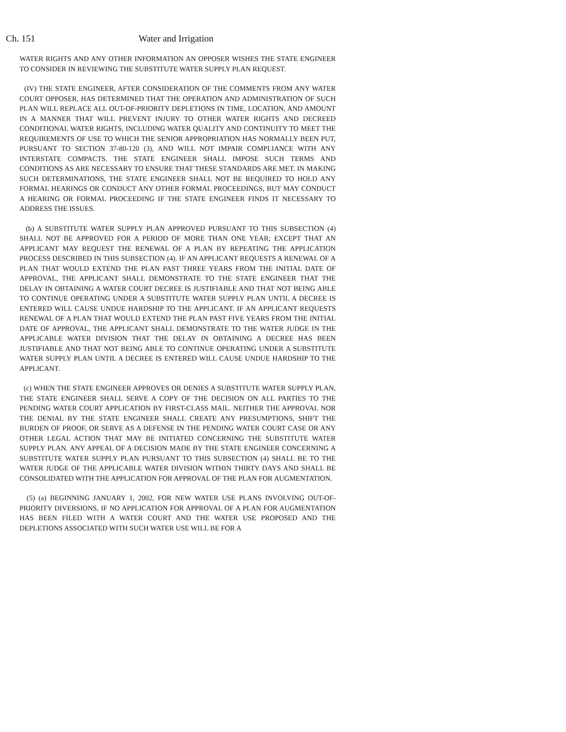Ch. 151 Water and Irrigation
WATER RIGHTS AND ANY OTHER INFORMATION AN OPPOSER WISHES THE STATE ENGINEER TO CONSIDER IN REVIEWING THE SUBSTITUTE WATER SUPPLY PLAN REQUEST.
(IV) THE STATE ENGINEER, AFTER CONSIDERATION OF THE COMMENTS FROM ANY WATER COURT OPPOSER, HAS DETERMINED THAT THE OPERATION AND ADMINISTRATION OF SUCH PLAN WILL REPLACE ALL OUT-OF-PRIORITY DEPLETIONS IN TIME, LOCATION, AND AMOUNT IN A MANNER THAT WILL PREVENT INJURY TO OTHER WATER RIGHTS AND DECREED CONDITIONAL WATER RIGHTS, INCLUDING WATER QUALITY AND CONTINUITY TO MEET THE REQUIREMENTS OF USE TO WHICH THE SENIOR APPROPRIATION HAS NORMALLY BEEN PUT, PURSUANT TO SECTION 37-80-120 (3), AND WILL NOT IMPAIR COMPLIANCE WITH ANY INTERSTATE COMPACTS. THE STATE ENGINEER SHALL IMPOSE SUCH TERMS AND CONDITIONS AS ARE NECESSARY TO ENSURE THAT THESE STANDARDS ARE MET. IN MAKING SUCH DETERMINATIONS, THE STATE ENGINEER SHALL NOT BE REQUIRED TO HOLD ANY FORMAL HEARINGS OR CONDUCT ANY OTHER FORMAL PROCEEDINGS, BUT MAY CONDUCT A HEARING OR FORMAL PROCEEDING IF THE STATE ENGINEER FINDS IT NECESSARY TO ADDRESS THE ISSUES.
(b) A SUBSTITUTE WATER SUPPLY PLAN APPROVED PURSUANT TO THIS SUBSECTION (4) SHALL NOT BE APPROVED FOR A PERIOD OF MORE THAN ONE YEAR; EXCEPT THAT AN APPLICANT MAY REQUEST THE RENEWAL OF A PLAN BY REPEATING THE APPLICATION PROCESS DESCRIBED IN THIS SUBSECTION (4). IF AN APPLICANT REQUESTS A RENEWAL OF A PLAN THAT WOULD EXTEND THE PLAN PAST THREE YEARS FROM THE INITIAL DATE OF APPROVAL, THE APPLICANT SHALL DEMONSTRATE TO THE STATE ENGINEER THAT THE DELAY IN OBTAINING A WATER COURT DECREE IS JUSTIFIABLE AND THAT NOT BEING ABLE TO CONTINUE OPERATING UNDER A SUBSTITUTE WATER SUPPLY PLAN UNTIL A DECREE IS ENTERED WILL CAUSE UNDUE HARDSHIP TO THE APPLICANT. IF AN APPLICANT REQUESTS RENEWAL OF A PLAN THAT WOULD EXTEND THE PLAN PAST FIVE YEARS FROM THE INITIAL DATE OF APPROVAL, THE APPLICANT SHALL DEMONSTRATE TO THE WATER JUDGE IN THE APPLICABLE WATER DIVISION THAT THE DELAY IN OBTAINING A DECREE HAS BEEN JUSTIFIABLE AND THAT NOT BEING ABLE TO CONTINUE OPERATING UNDER A SUBSTITUTE WATER SUPPLY PLAN UNTIL A DECREE IS ENTERED WILL CAUSE UNDUE HARDSHIP TO THE APPLICANT.
(c) WHEN THE STATE ENGINEER APPROVES OR DENIES A SUBSTITUTE WATER SUPPLY PLAN, THE STATE ENGINEER SHALL SERVE A COPY OF THE DECISION ON ALL PARTIES TO THE PENDING WATER COURT APPLICATION BY FIRST-CLASS MAIL. NEITHER THE APPROVAL NOR THE DENIAL BY THE STATE ENGINEER SHALL CREATE ANY PRESUMPTIONS, SHIFT THE BURDEN OF PROOF, OR SERVE AS A DEFENSE IN THE PENDING WATER COURT CASE OR ANY OTHER LEGAL ACTION THAT MAY BE INITIATED CONCERNING THE SUBSTITUTE WATER SUPPLY PLAN. ANY APPEAL OF A DECISION MADE BY THE STATE ENGINEER CONCERNING A SUBSTITUTE WATER SUPPLY PLAN PURSUANT TO THIS SUBSECTION (4) SHALL BE TO THE WATER JUDGE OF THE APPLICABLE WATER DIVISION WITHIN THIRTY DAYS AND SHALL BE CONSOLIDATED WITH THE APPLICATION FOR APPROVAL OF THE PLAN FOR AUGMENTATION.
(5) (a) BEGINNING JANUARY 1, 2002, FOR NEW WATER USE PLANS INVOLVING OUT-OF-PRIORITY DIVERSIONS, IF NO APPLICATION FOR APPROVAL OF A PLAN FOR AUGMENTATION HAS BEEN FILED WITH A WATER COURT AND THE WATER USE PROPOSED AND THE DEPLETIONS ASSOCIATED WITH SUCH WATER USE WILL BE FOR A